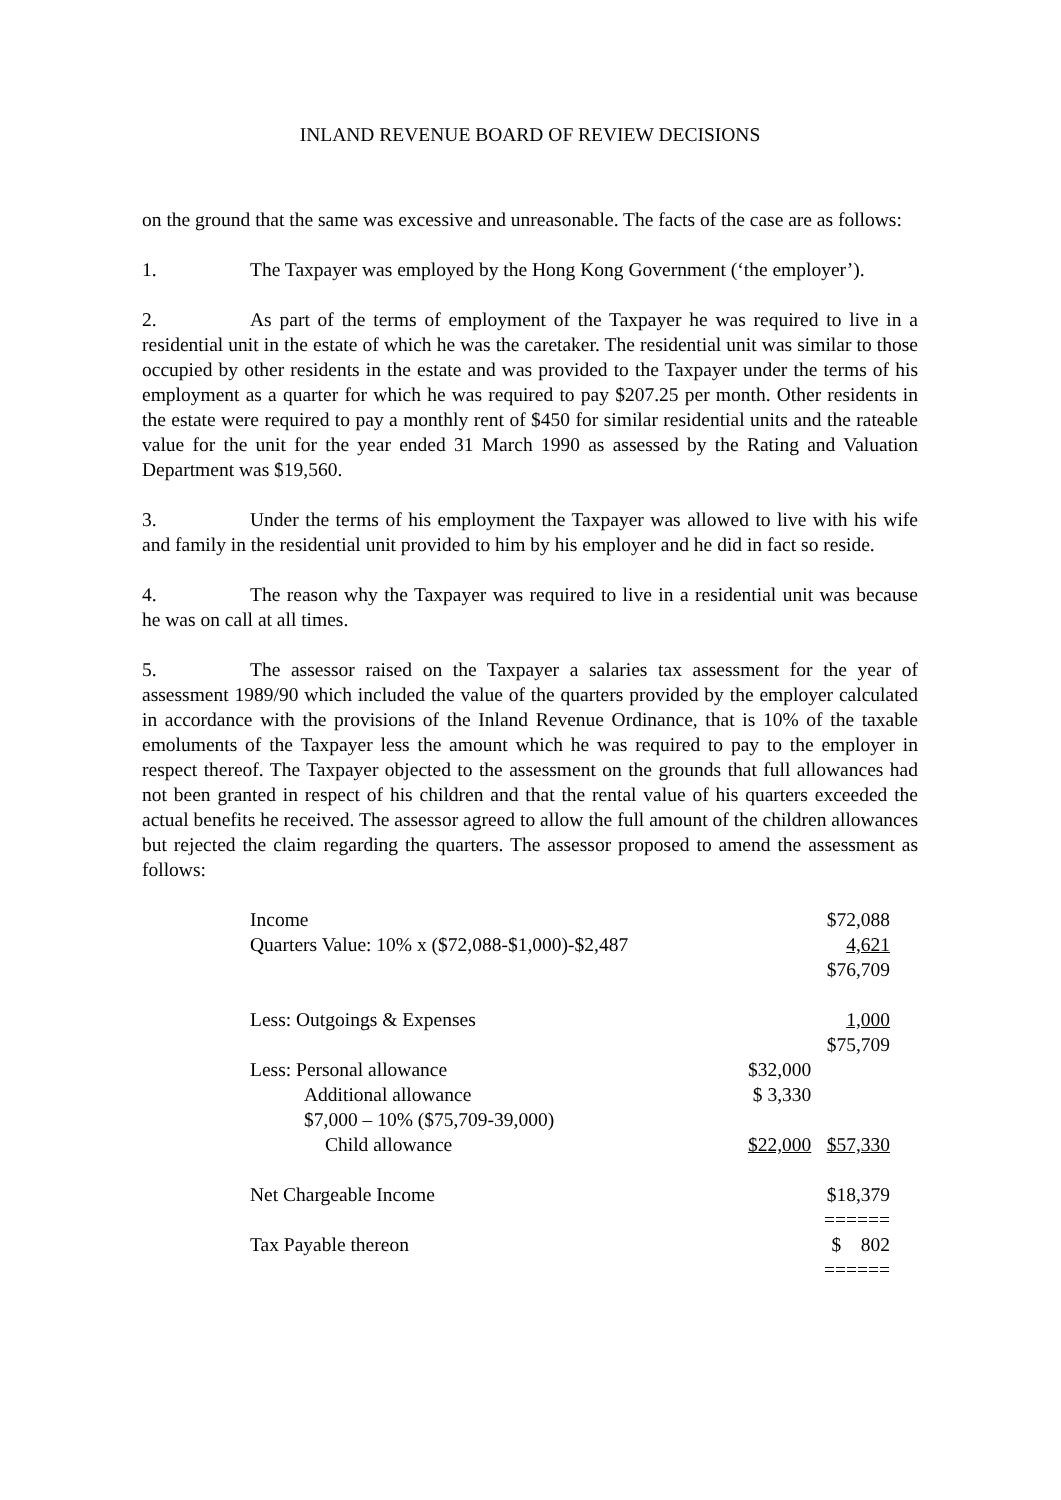INLAND REVENUE BOARD OF REVIEW DECISIONS
on the ground that the same was excessive and unreasonable. The facts of the case are as follows:
1. The Taxpayer was employed by the Hong Kong Government (‘the employer’).
2. As part of the terms of employment of the Taxpayer he was required to live in a residential unit in the estate of which he was the caretaker. The residential unit was similar to those occupied by other residents in the estate and was provided to the Taxpayer under the terms of his employment as a quarter for which he was required to pay $207.25 per month. Other residents in the estate were required to pay a monthly rent of $450 for similar residential units and the rateable value for the unit for the year ended 31 March 1990 as assessed by the Rating and Valuation Department was $19,560.
3. Under the terms of his employment the Taxpayer was allowed to live with his wife and family in the residential unit provided to him by his employer and he did in fact so reside.
4. The reason why the Taxpayer was required to live in a residential unit was because he was on call at all times.
5. The assessor raised on the Taxpayer a salaries tax assessment for the year of assessment 1989/90 which included the value of the quarters provided by the employer calculated in accordance with the provisions of the Inland Revenue Ordinance, that is 10% of the taxable emoluments of the Taxpayer less the amount which he was required to pay to the employer in respect thereof. The Taxpayer objected to the assessment on the grounds that full allowances had not been granted in respect of his children and that the rental value of his quarters exceeded the actual benefits he received. The assessor agreed to allow the full amount of the children allowances but rejected the claim regarding the quarters. The assessor proposed to amend the assessment as follows:
| Income | | $72,088 |
| Quarters Value: 10% x ($72,088-$1,000)-$2,487 | | 4,621 |
| | | $76,709 |
| Less: Outgoings & Expenses | | 1,000 |
| | | $75,709 |
| Less: Personal allowance | $32,000 | |
| Additional allowance | $ 3,330 | |
| $7,000 – 10% ($75,709-39,000) | | |
| Child allowance | $22,000 | $57,330 |
| Net Chargeable Income | | $18,379 |
| | | ====== |
| Tax Payable thereon | | $ 802 |
| | | ====== |